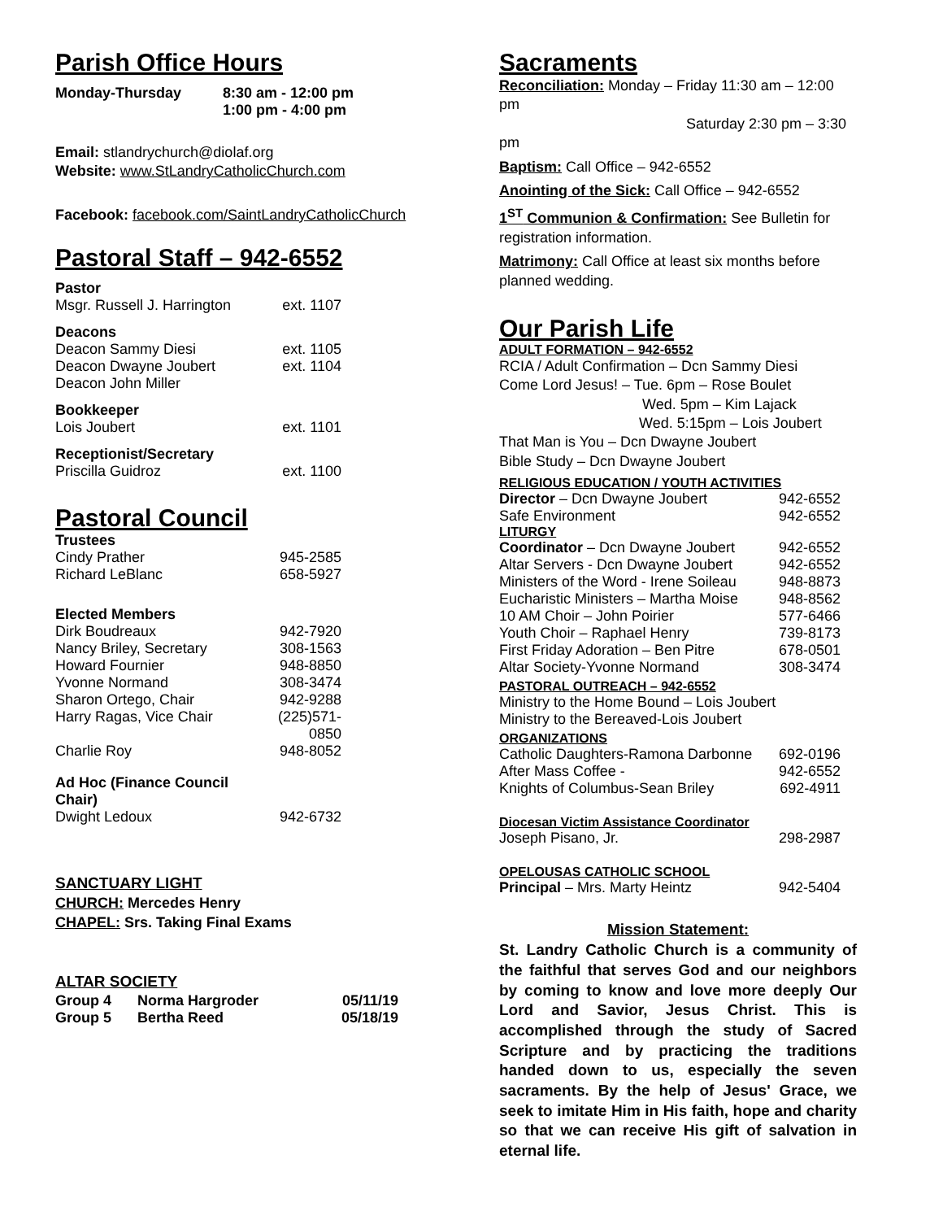Parish Office Hours
| Monday-Thursday | 8:30 am - 12:00 pm 1:00 pm - 4:00 pm |
Email: stlandrychurch@diolaf.org
Website: www.StLandryCatholicChurch.com
Facebook: facebook.com/SaintLandryCatholicChurch
Pastoral Staff – 942-6552
| Pastor | |
| Msgr. Russell J. Harrington | ext. 1107 |
| Deacons | |
| Deacon Sammy Diesi | ext. 1105 |
| Deacon Dwayne Joubert | ext. 1104 |
| Deacon John Miller | |
| Bookkeeper | |
| Lois Joubert | ext. 1101 |
| Receptionist/Secretary | |
| Priscilla Guidroz | ext. 1100 |
Pastoral Council
| Trustees | |
| Cindy Prather | 945-2585 |
| Richard LeBlanc | 658-5927 |
| Elected Members | |
| Dirk Boudreaux | 942-7920 |
| Nancy Briley, Secretary | 308-1563 |
| Howard Fournier | 948-8850 |
| Yvonne Normand | 308-3474 |
| Sharon Ortego, Chair | 942-9288 |
| Harry Ragas, Vice Chair | (225)571-0850 |
| Charlie Roy | 948-8052 |
| Ad Hoc (Finance Council Chair) | |
| Dwight Ledoux | 942-6732 |
SANCTUARY LIGHT
CHURCH: Mercedes Henry
CHAPEL: Srs. Taking Final Exams
ALTAR SOCIETY
| Group 4 | Norma Hargroder | 05/11/19 |
| Group 5 | Bertha Reed | 05/18/19 |
Sacraments
Reconciliation: Monday – Friday 11:30 am – 12:00 pm
Saturday 2:30 pm – 3:30 pm
Baptism: Call Office – 942-6552
Anointing of the Sick: Call Office – 942-6552
1<sup>ST</sup> Communion & Confirmation: See Bulletin for registration information.
Matrimony: Call Office at least six months before planned wedding.
Our Parish Life
ADULT FORMATION – 942-6552
RCIA / Adult Confirmation – Dcn Sammy Diesi
Come Lord Jesus! – Tue. 6pm – Rose Boulet
Wed. 5pm – Kim Lajack
Wed. 5:15pm – Lois Joubert
That Man is You – Dcn Dwayne Joubert
Bible Study – Dcn Dwayne Joubert
| RELIGIOUS EDUCATION / YOUTH ACTIVITIES | |
| Director – Dcn Dwayne Joubert | 942-6552 |
| Safe Environment | 942-6552 |
| LITURGY | |
| Coordinator – Dcn Dwayne Joubert | 942-6552 |
| Altar Servers - Dcn Dwayne Joubert | 942-6552 |
| Ministers of the Word - Irene Soileau | 948-8873 |
| Eucharistic Ministers – Martha Moise | 948-8562 |
| 10 AM Choir – John Poirier | 577-6466 |
| Youth Choir – Raphael Henry | 739-8173 |
| First Friday Adoration – Ben Pitre | 678-0501 |
| Altar Society-Yvonne Normand | 308-3474 |
| PASTORAL OUTREACH – 942-6552 | |
| Ministry to the Home Bound – Lois Joubert | |
| Ministry to the Bereaved-Lois Joubert | |
| ORGANIZATIONS | |
| Catholic Daughters-Ramona Darbonne | 692-0196 |
| After Mass Coffee - | 942-6552 |
| Knights of Columbus-Sean Briley | 692-4911 |
| Diocesan Victim Assistance Coordinator | |
| Joseph Pisano, Jr. | 298-2987 |
| OPELOUSAS CATHOLIC SCHOOL | |
| Principal – Mrs. Marty Heintz | 942-5404 |
Mission Statement:
St. Landry Catholic Church is a community of the faithful that serves God and our neighbors by coming to know and love more deeply Our Lord and Savior, Jesus Christ. This is accomplished through the study of Sacred Scripture and by practicing the traditions handed down to us, especially the seven sacraments. By the help of Jesus' Grace, we seek to imitate Him in His faith, hope and charity so that we can receive His gift of salvation in eternal life.